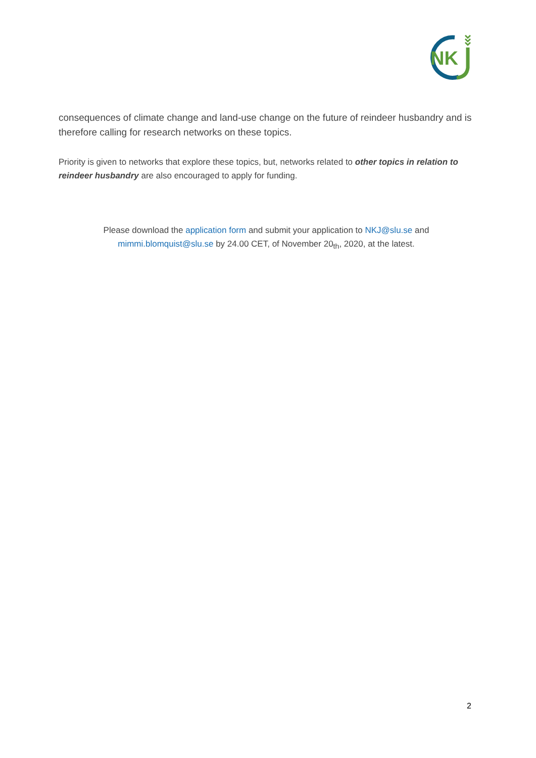NK
consequences of climate change and land-use change on the future of reindeer husbandry and is therefore calling for research networks on these topics.
Priority is given to networks that explore these topics, but, networks related to other topics in relation to reindeer husbandry are also encouraged to apply for funding.
Please download the application form and submit your application to NKJ@slu.se and mimmi.blomquist@slu.se by 24.00 CET, of November 20<sub>th</sub>, 2020, at the latest.
2